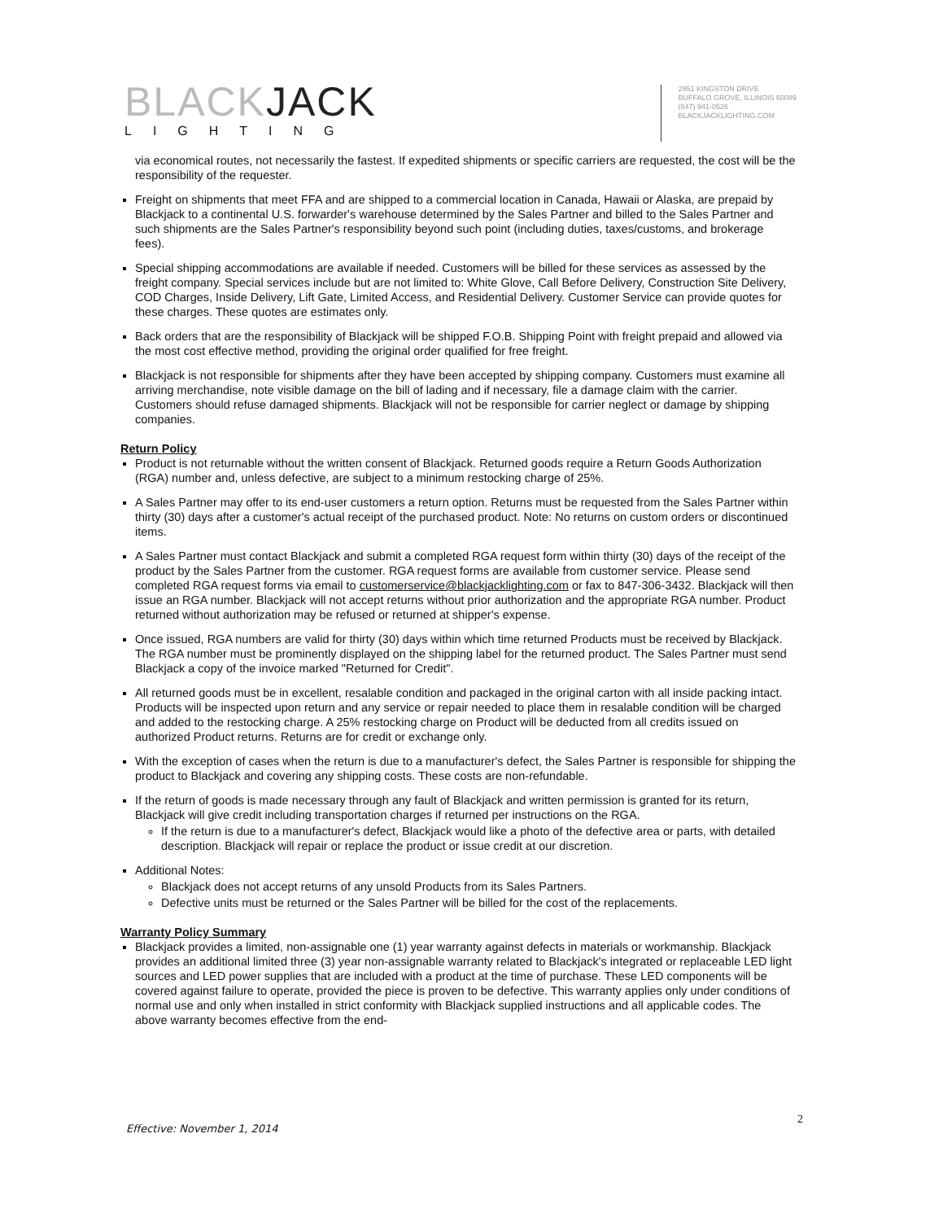BLACKJACK
LIGHTING
2951 KINGSTON DRIVE
BUFFALO GROVE, ILLINOIS 60089
(847) 941-0526
BLACKJACKLIGHTING.COM
via economical routes, not necessarily the fastest. If expedited shipments or specific carriers are requested, the cost will be the responsibility of the requester.
Freight on shipments that meet FFA and are shipped to a commercial location in Canada, Hawaii or Alaska, are prepaid by Blackjack to a continental U.S. forwarder's warehouse determined by the Sales Partner and billed to the Sales Partner and such shipments are the Sales Partner's responsibility beyond such point (including duties, taxes/customs, and brokerage fees).
Special shipping accommodations are available if needed. Customers will be billed for these services as assessed by the freight company. Special services include but are not limited to: White Glove, Call Before Delivery, Construction Site Delivery, COD Charges, Inside Delivery, Lift Gate, Limited Access, and Residential Delivery. Customer Service can provide quotes for these charges. These quotes are estimates only.
Back orders that are the responsibility of Blackjack will be shipped F.O.B. Shipping Point with freight prepaid and allowed via the most cost effective method, providing the original order qualified for free freight.
Blackjack is not responsible for shipments after they have been accepted by shipping company. Customers must examine all arriving merchandise, note visible damage on the bill of lading and if necessary, file a damage claim with the carrier. Customers should refuse damaged shipments. Blackjack will not be responsible for carrier neglect or damage by shipping companies.
Return Policy
Product is not returnable without the written consent of Blackjack. Returned goods require a Return Goods Authorization (RGA) number and, unless defective, are subject to a minimum restocking charge of 25%.
A Sales Partner may offer to its end-user customers a return option. Returns must be requested from the Sales Partner within thirty (30) days after a customer's actual receipt of the purchased product. Note: No returns on custom orders or discontinued items.
A Sales Partner must contact Blackjack and submit a completed RGA request form within thirty (30) days of the receipt of the product by the Sales Partner from the customer. RGA request forms are available from customer service. Please send completed RGA request forms via email to customerservice@blackjacklighting.com or fax to 847-306-3432. Blackjack will then issue an RGA number. Blackjack will not accept returns without prior authorization and the appropriate RGA number. Product returned without authorization may be refused or returned at shipper's expense.
Once issued, RGA numbers are valid for thirty (30) days within which time returned Products must be received by Blackjack. The RGA number must be prominently displayed on the shipping label for the returned product. The Sales Partner must send Blackjack a copy of the invoice marked "Returned for Credit".
All returned goods must be in excellent, resalable condition and packaged in the original carton with all inside packing intact. Products will be inspected upon return and any service or repair needed to place them in resalable condition will be charged and added to the restocking charge. A 25% restocking charge on Product will be deducted from all credits issued on authorized Product returns. Returns are for credit or exchange only.
With the exception of cases when the return is due to a manufacturer's defect, the Sales Partner is responsible for shipping the product to Blackjack and covering any shipping costs. These costs are non-refundable.
If the return of goods is made necessary through any fault of Blackjack and written permission is granted for its return, Blackjack will give credit including transportation charges if returned per instructions on the RGA.
If the return is due to a manufacturer's defect, Blackjack would like a photo of the defective area or parts, with detailed description. Blackjack will repair or replace the product or issue credit at our discretion.
Additional Notes:
Blackjack does not accept returns of any unsold Products from its Sales Partners.
Defective units must be returned or the Sales Partner will be billed for the cost of the replacements.
Warranty Policy Summary
Blackjack provides a limited, non-assignable one (1) year warranty against defects in materials or workmanship. Blackjack provides an additional limited three (3) year non-assignable warranty related to Blackjack's integrated or replaceable LED light sources and LED power supplies that are included with a product at the time of purchase. These LED components will be covered against failure to operate, provided the piece is proven to be defective. This warranty applies only under conditions of normal use and only when installed in strict conformity with Blackjack supplied instructions and all applicable codes. The above warranty becomes effective from the end-
Effective: November 1, 2014
2